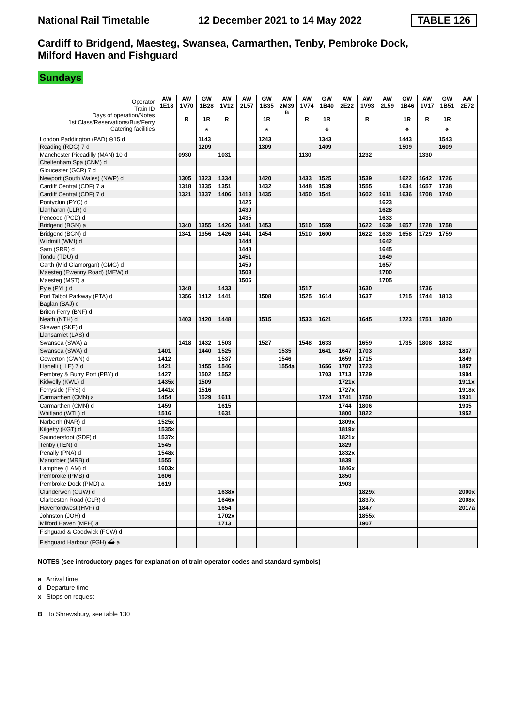National Rail Timetable 12 December 2021 to 14 May 2022 TABLE 126
Cardiff to Bridgend, Maesteg, Swansea, Carmarthen, Tenby, Pembroke Dock,
Milford Haven and Fishguard
Sundays
| Operator Train ID Days of operation/Notes 1st Class/Reservations/Bus/Ferry Catering facilities | AW 1E18 | AW 1V70 R | GW 1B28 1R ⚹ | AW 1V12 R | AW 2L57 | GW 1B35 1R ⚹ | AW 2M39 B | AW 1V74 R | GW 1B40 1R ⚹ | AW 2E22 | AW 1V93 R | AW 2L59 | GW 1B46 1R ⚹ | AW 1V17 R | GW 1B51 1R ⚹ | AW 2E72 |
| London Paddington (PAD) ⊖15 d | | | 1143 | | | 1243 | | | 1343 | | | | 1443 | | 1543 | |
| Reading (RDG) 7 d | | | 1209 | | | 1309 | | | 1409 | | | | 1509 | | 1609 | |
| Manchester Piccadilly (MAN) 10 d | | 0930 | | 1031 | | | | 1130 | | | 1232 | | | 1330 | | |
| Cheltenham Spa (CNM) d | | | | | | | | | | | | | | | | |
| Gloucester (GCR) 7 d | | | | | | | | | | | | | | | | |
| Newport (South Wales) (NWP) d | | 1305 | 1323 | 1334 | | 1420 | | 1433 | 1525 | | 1539 | | 1622 | 1642 | 1726 | |
| Cardiff Central (CDF) 7 a | | 1318 | 1335 | 1351 | | 1432 | | 1448 | 1539 | | 1555 | | 1634 | 1657 | 1738 | |
| Cardiff Central (CDF) 7 d | | 1321 | 1337 | 1406 | 1413 | 1435 | | 1450 | 1541 | | 1602 | 1611 | 1636 | 1708 | 1740 | |
| Pontyclun (PYC) d | | | | | 1425 | | | | | | | 1623 | | | | |
| Llanharan (LLR) d | | | | | 1430 | | | | | | | 1628 | | | | |
| Pencoed (PCD) d | | | | | 1435 | | | | | | | 1633 | | | | |
| Bridgend (BGN) a | | 1340 | 1355 | 1426 | 1441 | 1453 | | 1510 | 1559 | | 1622 | 1639 | 1657 | 1728 | 1758 | |
| Bridgend (BGN) d | | 1341 | 1356 | 1426 | 1441 | 1454 | | 1510 | 1600 | | 1622 | 1639 | 1658 | 1729 | 1759 | |
| Wildmill (WMI) d | | | | | 1444 | | | | | | | 1642 | | | | |
| Sarn (SRR) d | | | | | 1448 | | | | | | | 1645 | | | | |
| Tondu (TDU) d | | | | | 1451 | | | | | | | 1649 | | | | |
| Garth (Mid Glamorgan) (GMG) d | | | | | 1459 | | | | | | | 1657 | | | | |
| Maesteg (Ewenny Road) (MEW) d | | | | | 1503 | | | | | | | 1700 | | | | |
| Maesteg (MST) a | | | | | 1506 | | | | | | | 1705 | | | | |
| Pyle (PYL) d | | 1348 | | 1433 | | | | 1517 | | | 1630 | | | 1736 | | |
| Port Talbot Parkway (PTA) d | | 1356 | 1412 | 1441 | | 1508 | | 1525 | 1614 | | 1637 | | 1715 | 1744 | 1813 | |
| Baglan (BAJ) d | | | | | | | | | | | | | | | | |
| Briton Ferry (BNF) d | | | | | | | | | | | | | | | | |
| Neath (NTH) d | | 1403 | 1420 | 1448 | | 1515 | | 1533 | 1621 | | 1645 | | 1723 | 1751 | 1820 | |
| Skewen (SKE) d | | | | | | | | | | | | | | | | |
| Llansamlet (LAS) d | | | | | | | | | | | | | | | | |
| Swansea (SWA) a | | 1418 | 1432 | 1503 | | 1527 | | 1548 | 1633 | | 1659 | | 1735 | 1808 | 1832 | |
| Swansea (SWA) d | 1401 | | 1440 | 1525 | | | 1535 | | 1641 | 1647 | 1703 | | | | | 1837 |
| Gowerton (GWN) d | 1412 | | | 1537 | | | 1546 | | | 1659 | 1715 | | | | | 1849 |
| Llanelli (LLE) 7 d | 1421 | | 1455 | 1546 | | | 1554a | | 1656 | 1707 | 1723 | | | | | 1857 |
| Pembrey & Burry Port (PBY) d | 1427 | | 1502 | 1552 | | | | | 1703 | 1713 | 1729 | | | | | 1904 |
| Kidwelly (KWL) d | 1435x | | 1509 | | | | | | | 1721x | | | | | | 1911x |
| Ferryside (FYS) d | 1441x | | 1516 | | | | | | | 1727x | | | | | | 1918x |
| Carmarthen (CMN) a | 1454 | | 1529 | 1611 | | | | | 1724 | 1741 | 1750 | | | | | 1931 |
| Carmarthen (CMN) d | 1459 | | | 1615 | | | | | | 1744 | 1806 | | | | | 1935 |
| Whitland (WTL) d | 1516 | | | 1631 | | | | | | 1800 | 1822 | | | | | 1952 |
| Narberth (NAR) d | 1525x | | | | | | | | | 1809x | | | | | | |
| Kilgetty (KGT) d | 1535x | | | | | | | | | 1819x | | | | | | |
| Saundersfoot (SDF) d | 1537x | | | | | | | | | 1821x | | | | | | |
| Tenby (TEN) d | 1545 | | | | | | | | | 1829 | | | | | | |
| Penally (PNA) d | 1548x | | | | | | | | | 1832x | | | | | | |
| Manorbier (MRB) d | 1555 | | | | | | | | | 1839 | | | | | | |
| Lamphey (LAM) d | 1603x | | | | | | | | | 1846x | | | | | | |
| Pembroke (PMB) d | 1606 | | | | | | | | | 1850 | | | | | | |
| Pembroke Dock (PMD) a | 1619 | | | | | | | | | 1903 | | | | | | |
| Clunderwen (CUW) d | | | | 1638x | | | | | | | 1829x | | | | | 2000x |
| Clarbeston Road (CLR) d | | | | 1646x | | | | | | | 1837x | | | | | 2008x |
| Haverfordwest (HVF) d | | | | 1654 | | | | | | | 1847 | | | | | 2017a |
| Johnston (JOH) d | | | | 1702x | | | | | | | 1855x | | | | | |
| Milford Haven (MFH) a | | | | 1713 | | | | | | | 1907 | | | | | |
| Fishguard & Goodwick (FGW) d | | | | | | | | | | | | | | | | |
| Fishguard Harbour (FGH) ⛴ a | | | | | | | | | | | | | | | | |
NOTES (see introductory pages for explanation of train operator codes and standard symbols)
a Arrival time
d Departure time
x Stops on request
B To Shrewsbury, see table 130